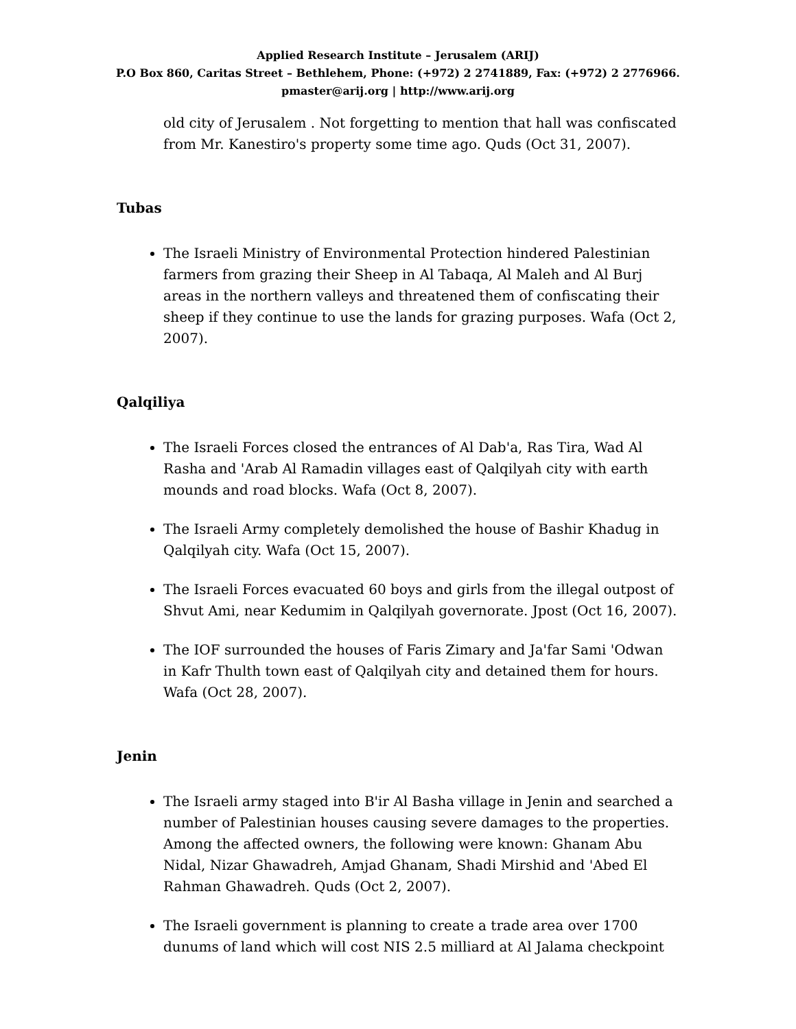Applied Research Institute – Jerusalem (ARIJ)
P.O Box 860, Caritas Street – Bethlehem, Phone: (+972) 2 2741889, Fax: (+972) 2 2776966.
pmaster@arij.org | http://www.arij.org
old city of Jerusalem . Not forgetting to mention that hall was confiscated from Mr. Kanestiro's property some time ago. Quds (Oct 31, 2007).
Tubas
The Israeli Ministry of Environmental Protection hindered Palestinian farmers from grazing their Sheep in Al Tabaqa, Al Maleh and Al Burj areas in the northern valleys and threatened them of confiscating their sheep if they continue to use the lands for grazing purposes. Wafa (Oct 2, 2007).
Qalqiliya
The Israeli Forces closed the entrances of Al Dab'a, Ras Tira, Wad Al Rasha and 'Arab Al Ramadin villages east of Qalqilyah city with earth mounds and road blocks. Wafa (Oct 8, 2007).
The Israeli Army completely demolished the house of Bashir Khadug in Qalqilyah city. Wafa (Oct 15, 2007).
The Israeli Forces evacuated 60 boys and girls from the illegal outpost of Shvut Ami, near Kedumim in Qalqilyah governorate. Jpost (Oct 16, 2007).
The IOF surrounded the houses of Faris Zimary and Ja'far Sami 'Odwan in Kafr Thulth town east of Qalqilyah city and detained them for hours. Wafa (Oct 28, 2007).
Jenin
The Israeli army staged into B'ir Al Basha village in Jenin and searched a number of Palestinian houses causing severe damages to the properties. Among the affected owners, the following were known: Ghanam Abu Nidal, Nizar Ghawadreh, Amjad Ghanam, Shadi Mirshid and 'Abed El Rahman Ghawadreh. Quds (Oct 2, 2007).
The Israeli government is planning to create a trade area over 1700 dunums of land which will cost NIS 2.5 milliard at Al Jalama checkpoint